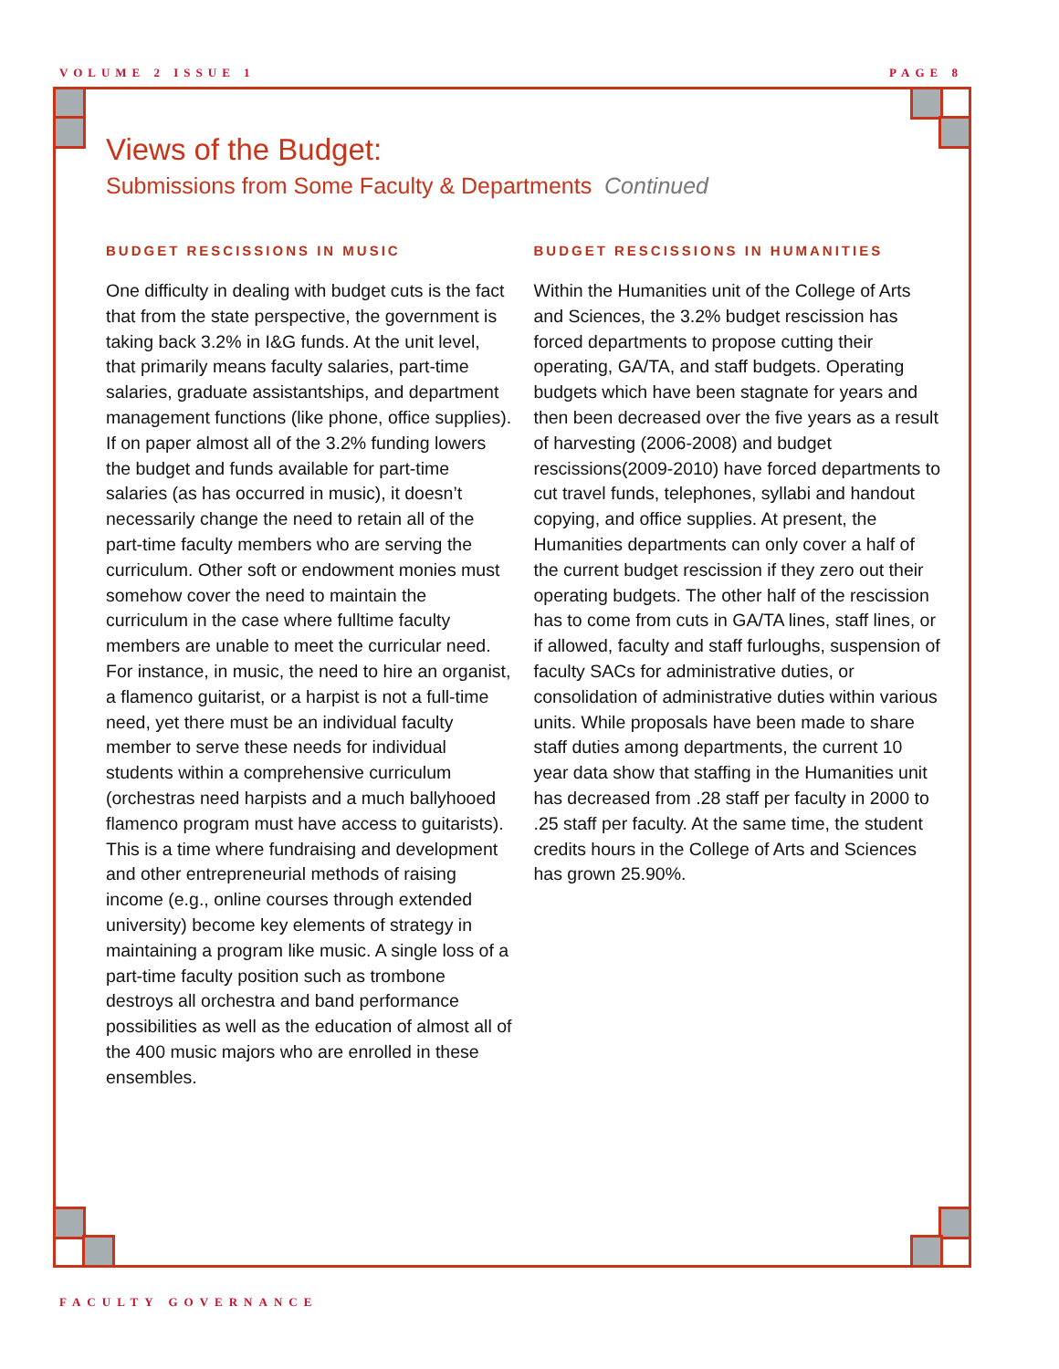VOLUME 2 ISSUE 1 PAGE 8
Views of the Budget:
Submissions from Some Faculty & Departments Continued
BUDGET RESCISSIONS IN MUSIC
One difficulty in dealing with budget cuts is the fact that from the state perspective, the government is taking back 3.2% in I&G funds. At the unit level, that primarily means faculty salaries, part-time salaries, graduate assistantships, and department management functions (like phone, office supplies). If on paper almost all of the 3.2% funding lowers the budget and funds available for part-time salaries (as has occurred in music), it doesn’t necessarily change the need to retain all of the part-time faculty members who are serving the curriculum. Other soft or endowment monies must somehow cover the need to maintain the curriculum in the case where fulltime faculty members are unable to meet the curricular need. For instance, in music, the need to hire an organist, a flamenco guitarist, or a harpist is not a full-time need, yet there must be an individual faculty member to serve these needs for individual students within a comprehensive curriculum (orchestras need harpists and a much ballyhooed flamenco program must have access to guitarists). This is a time where fundraising and development and other entrepreneurial methods of raising income (e.g., online courses through extended university) become key elements of strategy in maintaining a program like music. A single loss of a part-time faculty position such as trombone destroys all orchestra and band performance possibilities as well as the education of almost all of the 400 music majors who are enrolled in these ensembles.
BUDGET RESCISSIONS IN HUMANITIES
Within the Humanities unit of the College of Arts and Sciences, the 3.2% budget rescission has forced departments to propose cutting their operating, GA/TA, and staff budgets. Operating budgets which have been stagnate for years and then been decreased over the five years as a result of harvesting (2006-2008) and budget rescissions(2009-2010) have forced departments to cut travel funds, telephones, syllabi and handout copying, and office supplies. At present, the Humanities departments can only cover a half of the current budget rescission if they zero out their operating budgets. The other half of the rescission has to come from cuts in GA/TA lines, staff lines, or if allowed, faculty and staff furloughs, suspension of faculty SACs for administrative duties, or consolidation of administrative duties within various units. While proposals have been made to share staff duties among departments, the current 10 year data show that staffing in the Humanities unit has decreased from .28 staff per faculty in 2000 to .25 staff per faculty. At the same time, the student credits hours in the College of Arts and Sciences has grown 25.90%.
FACULTY GOVERNANCE